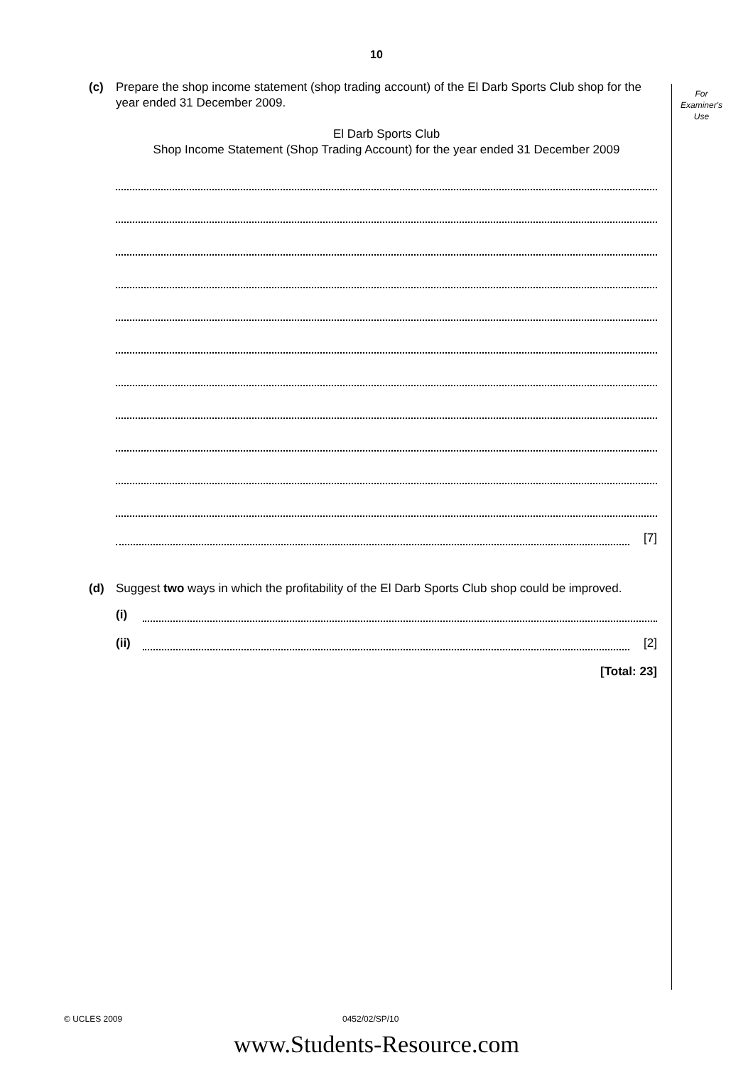10
For
Examiner's
Use
(c) Prepare the shop income statement (shop trading account) of the El Darb Sports Club shop for the year ended 31 December 2009.
El Darb Sports Club
Shop Income Statement (Shop Trading Account) for the year ended 31 December 2009
[7]
(d) Suggest two ways in which the profitability of the El Darb Sports Club shop could be improved.
(i)
(ii)
[2]
[Total: 23]
© UCLES 2009 0452/02/SP/10
www.Students-Resource.com